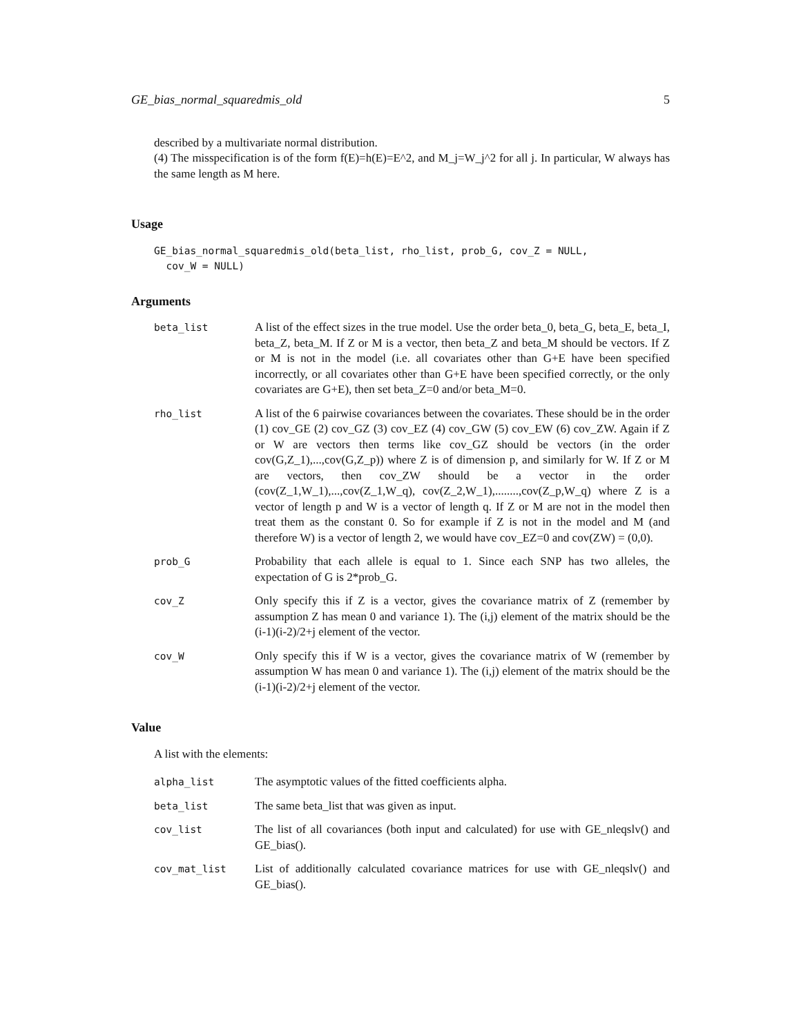GE_bias_normal_squaredmis_old 5
described by a multivariate normal distribution.
(4) The misspecification is of the form f(E)=h(E)=E^2, and M_j=W_j^2 for all j. In particular, W always has the same length as M here.
Usage
GE_bias_normal_squaredmis_old(beta_list, rho_list, prob_G, cov_Z = NULL,
  cov_W = NULL)
Arguments
| beta_list | A list of the effect sizes in the true model. Use the order beta_0, beta_G, beta_E, beta_I, beta_Z, beta_M. If Z or M is a vector, then beta_Z and beta_M should be vectors. If Z or M is not in the model (i.e. all covariates other than G+E have been specified incorrectly, or all covariates other than G+E have been specified correctly, or the only covariates are G+E), then set beta_Z=0 and/or beta_M=0. |
| rho_list | A list of the 6 pairwise covariances between the covariates. These should be in the order (1) cov_GE (2) cov_GZ (3) cov_EZ (4) cov_GW (5) cov_EW (6) cov_ZW. Again if Z or W are vectors then terms like cov_GZ should be vectors (in the order cov(G,Z_1),...,cov(G,Z_p)) where Z is of dimension p, and similarly for W. If Z or M are vectors, then cov_ZW should be a vector in the order (cov(Z_1,W_1),...,cov(Z_1,W_q), cov(Z_2,W_1),........,cov(Z_p,W_q) where Z is a vector of length p and W is a vector of length q. If Z or M are not in the model then treat them as the constant 0. So for example if Z is not in the model and M (and therefore W) is a vector of length 2, we would have cov_EZ=0 and cov(ZW) = (0,0). |
| prob_G | Probability that each allele is equal to 1. Since each SNP has two alleles, the expectation of G is 2*prob_G. |
| cov_Z | Only specify this if Z is a vector, gives the covariance matrix of Z (remember by assumption Z has mean 0 and variance 1). The (i,j) element of the matrix should be the (i-1)(i-2)/2+j element of the vector. |
| cov_W | Only specify this if W is a vector, gives the covariance matrix of W (remember by assumption W has mean 0 and variance 1). The (i,j) element of the matrix should be the (i-1)(i-2)/2+j element of the vector. |
Value
A list with the elements:
| alpha_list | The asymptotic values of the fitted coefficients alpha. |
| beta_list | The same beta_list that was given as input. |
| cov_list | The list of all covariances (both input and calculated) for use with GE_nleqslv() and GE_bias(). |
| cov_mat_list | List of additionally calculated covariance matrices for use with GE_nleqslv() and GE_bias(). |